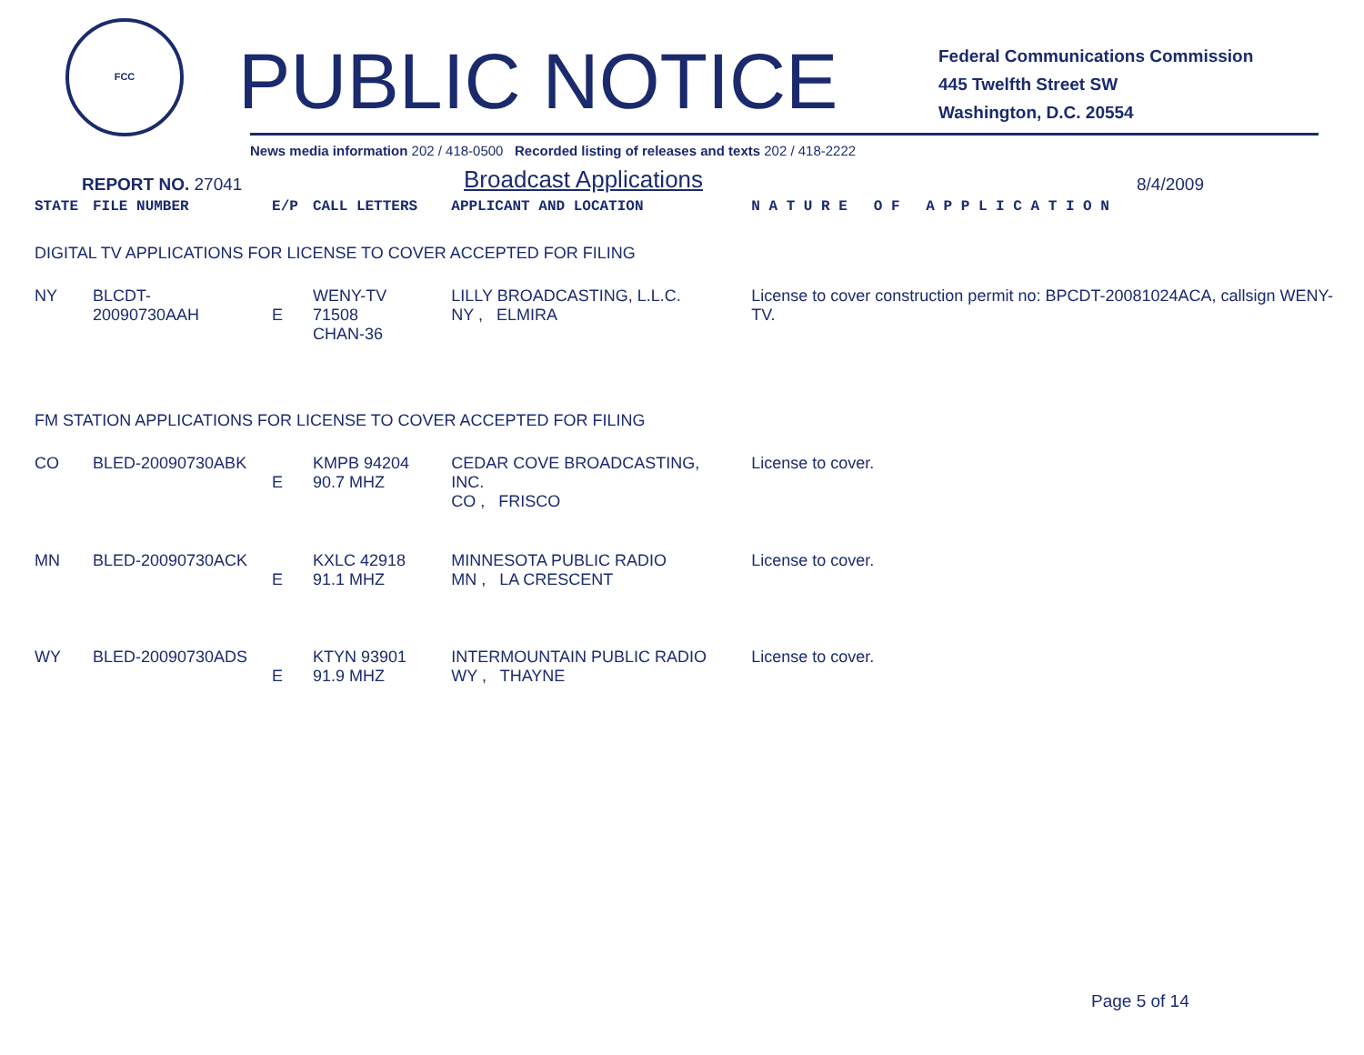FCC
PUBLIC NOTICE
Federal Communications Commission
445 Twelfth Street SW
Washington, D.C. 20554
News media information 202 / 418-0500 Recorded listing of releases and texts 202 / 418-2222
REPORT NO. 27041
Broadcast Applications
8/4/2009
| STATE | FILE NUMBER | E/P | CALL LETTERS | APPLICANT AND LOCATION | N A T U R E O F A P P L I C A T I O N |
| --- | --- | --- | --- | --- | --- |
| DIGITAL TV APPLICATIONS FOR LICENSE TO COVER ACCEPTED FOR FILING | | | | | |
| NY | BLCDT-20090730AAH | E | WENY-TV 71508 CHAN-36 | LILLY BROADCASTING, L.L.C. NY , ELMIRA | License to cover construction permit no: BPCDT-20081024ACA, callsign WENY-TV. |
| FM STATION APPLICATIONS FOR LICENSE TO COVER ACCEPTED FOR FILING | | | | | |
| CO | BLED-20090730ABK | E | KMPB 94204 90.7 MHZ | CEDAR COVE BROADCASTING, INC. CO , FRISCO | License to cover. |
| MN | BLED-20090730ACK | E | KXLC 42918 91.1 MHZ | MINNESOTA PUBLIC RADIO MN , LA CRESCENT | License to cover. |
| WY | BLED-20090730ADS | E | KTYN 93901 91.9 MHZ | INTERMOUNTAIN PUBLIC RADIO WY , THAYNE | License to cover. |
Page 5 of 14